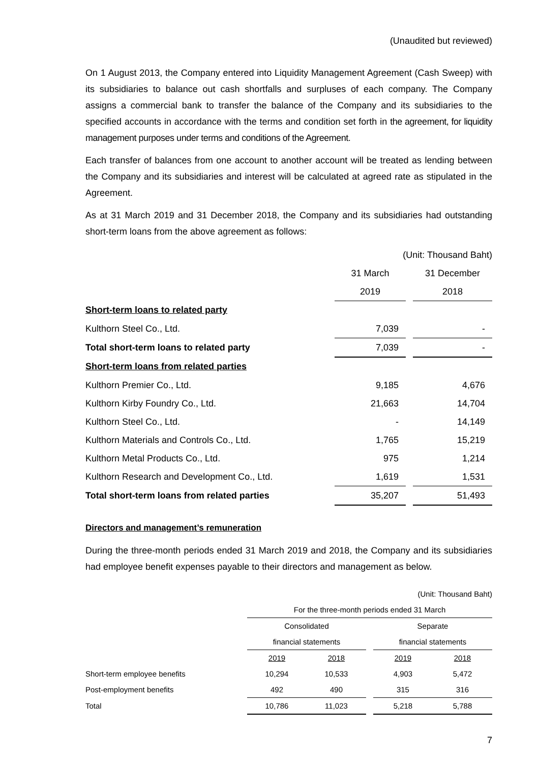(Unaudited but reviewed)
On 1 August 2013, the Company entered into Liquidity Management Agreement (Cash Sweep) with its subsidiaries to balance out cash shortfalls and surpluses of each company. The Company assigns a commercial bank to transfer the balance of the Company and its subsidiaries to the specified accounts in accordance with the terms and condition set forth in the agreement, for liquidity management purposes under terms and conditions of the Agreement.
Each transfer of balances from one account to another account will be treated as lending between the Company and its subsidiaries and interest will be calculated at agreed rate as stipulated in the Agreement.
As at 31 March 2019 and 31 December 2018, the Company and its subsidiaries had outstanding short-term loans from the above agreement as follows:
| | (Unit: Thousand Baht) | | |
| | 31 March | | 31 December |
| | 2019 | | 2018 |
| Short-term loans to related party | | | |
| Kulthorn Steel Co., Ltd. | 7,039 | | - |
| Total short-term loans to related party | 7,039 | | - |
| Short-term loans from related parties | | | |
| Kulthorn Premier Co., Ltd. | 9,185 | | 4,676 |
| Kulthorn Kirby Foundry Co., Ltd. | 21,663 | | 14,704 |
| Kulthorn Steel Co., Ltd. | - | | 14,149 |
| Kulthorn Materials and Controls Co., Ltd. | 1,765 | | 15,219 |
| Kulthorn Metal Products Co., Ltd. | 975 | | 1,214 |
| Kulthorn Research and Development Co., Ltd. | 1,619 | | 1,531 |
| Total short-term loans from related parties | 35,207 | | 51,493 |
Directors and management’s remuneration
During the three-month periods ended 31 March 2019 and 2018, the Company and its subsidiaries had employee benefit expenses payable to their directors and management as below.
| | (Unit: Thousand Baht) | | | | |
| | For the three-month periods ended 31 March | | | | |
| | Consolidated | | | Separate | |
| | financial statements | | | financial statements | |
| | 2019 | 2018 | | 2019 | 2018 |
| Short-term employee benefits | 10,294 | 10,533 | | 4,903 | 5,472 |
| Post-employment benefits | 492 | 490 | | 315 | 316 |
| Total | 10,786 | 11,023 | | 5,218 | 5,788 |
7